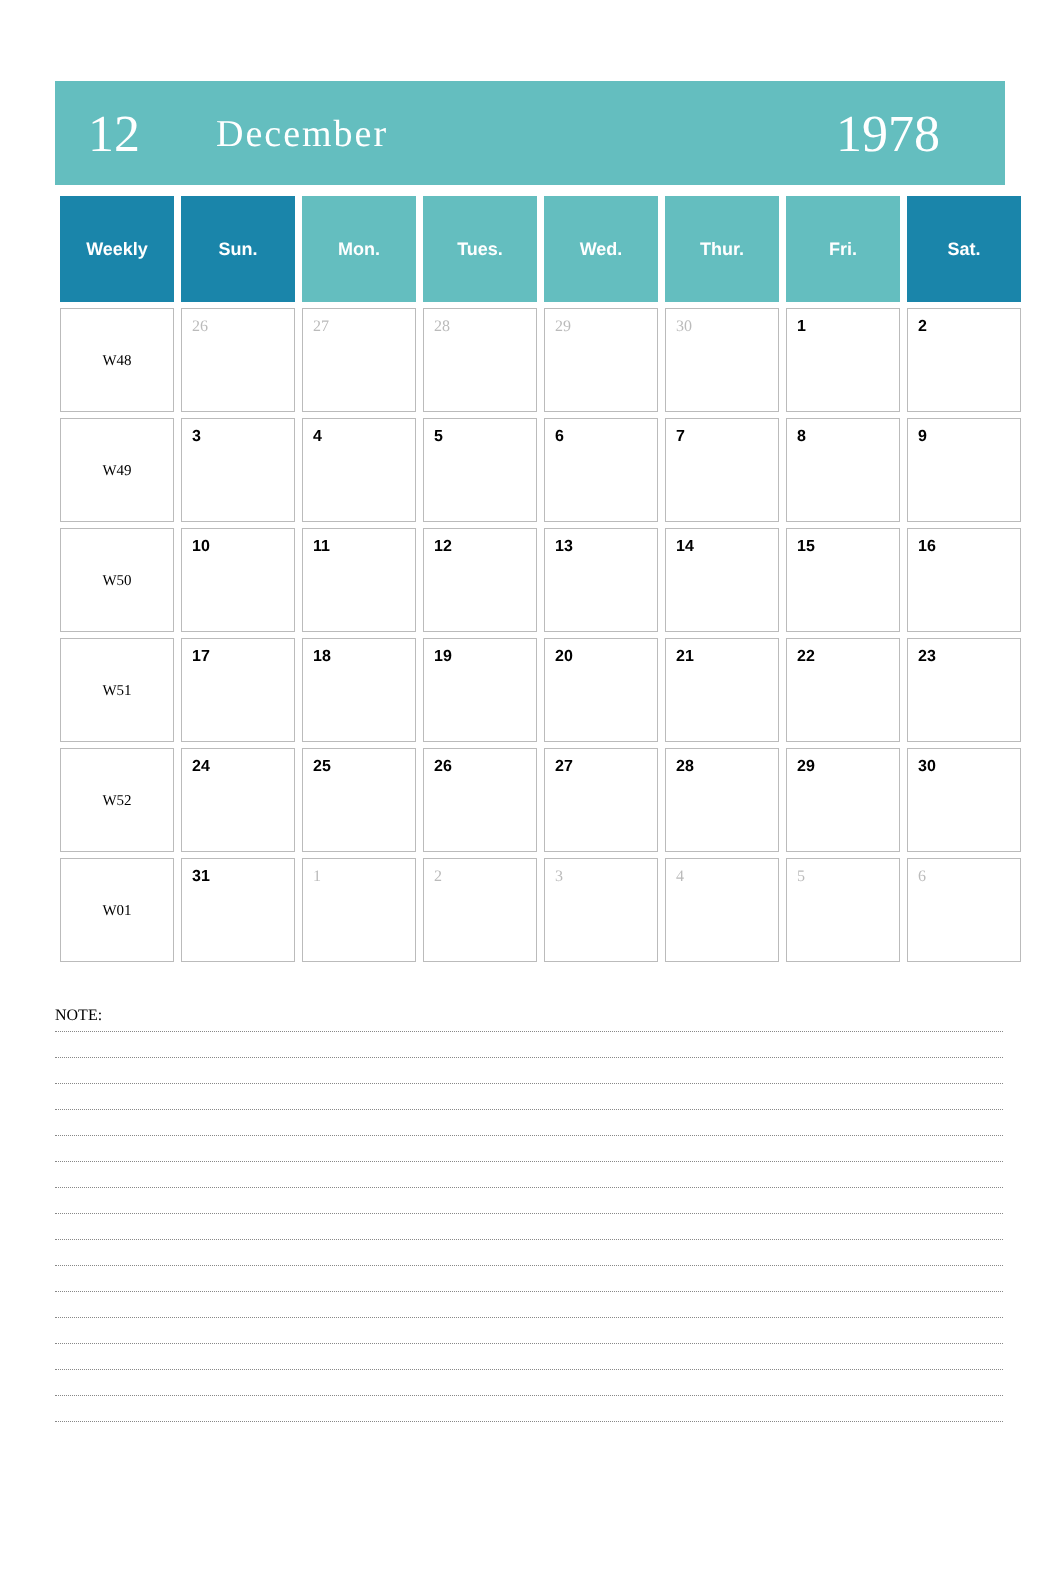12
December
1978
| Weekly | Sun. | Mon. | Tues. | Wed. | Thur. | Fri. | Sat. |
| --- | --- | --- | --- | --- | --- | --- | --- |
| W48 | 26 | 27 | 28 | 29 | 30 | 1 | 2 |
| W49 | 3 | 4 | 5 | 6 | 7 | 8 | 9 |
| W50 | 10 | 11 | 12 | 13 | 14 | 15 | 16 |
| W51 | 17 | 18 | 19 | 20 | 21 | 22 | 23 |
| W52 | 24 | 25 | 26 | 27 | 28 | 29 | 30 |
| W01 | 31 | 1 | 2 | 3 | 4 | 5 | 6 |
NOTE: